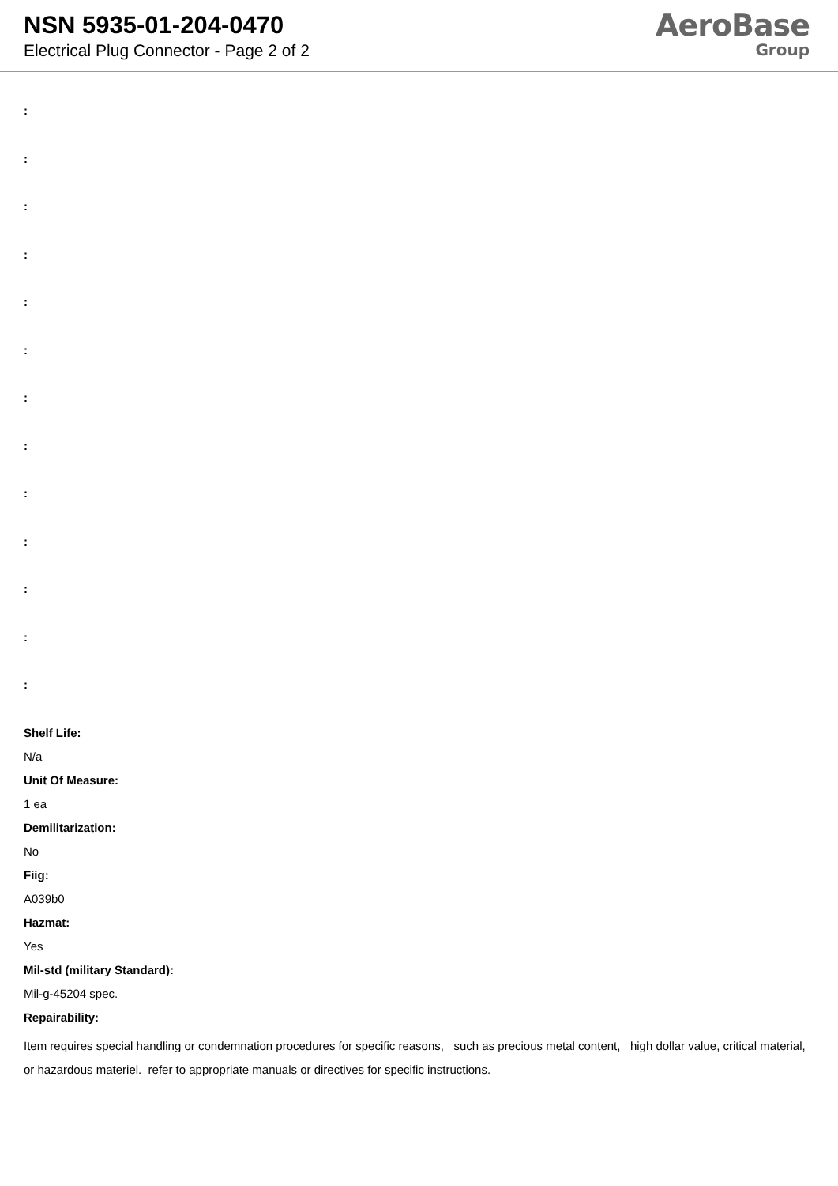NSN 5935-01-204-0470
Electrical Plug Connector - Page 2 of 2
AeroBase
Group
:
:
:
:
:
:
:
:
:
:
:
:
:
Shelf Life:
N/a
Unit Of Measure:
1 ea
Demilitarization:
No
Fiig:
A039b0
Hazmat:
Yes
Mil-std (military Standard):
Mil-g-45204 spec.
Repairability:
Item requires special handling or condemnation procedures for specific reasons, such as precious metal content, high dollar value, critical material, or hazardous materiel. refer to appropriate manuals or directives for specific instructions.